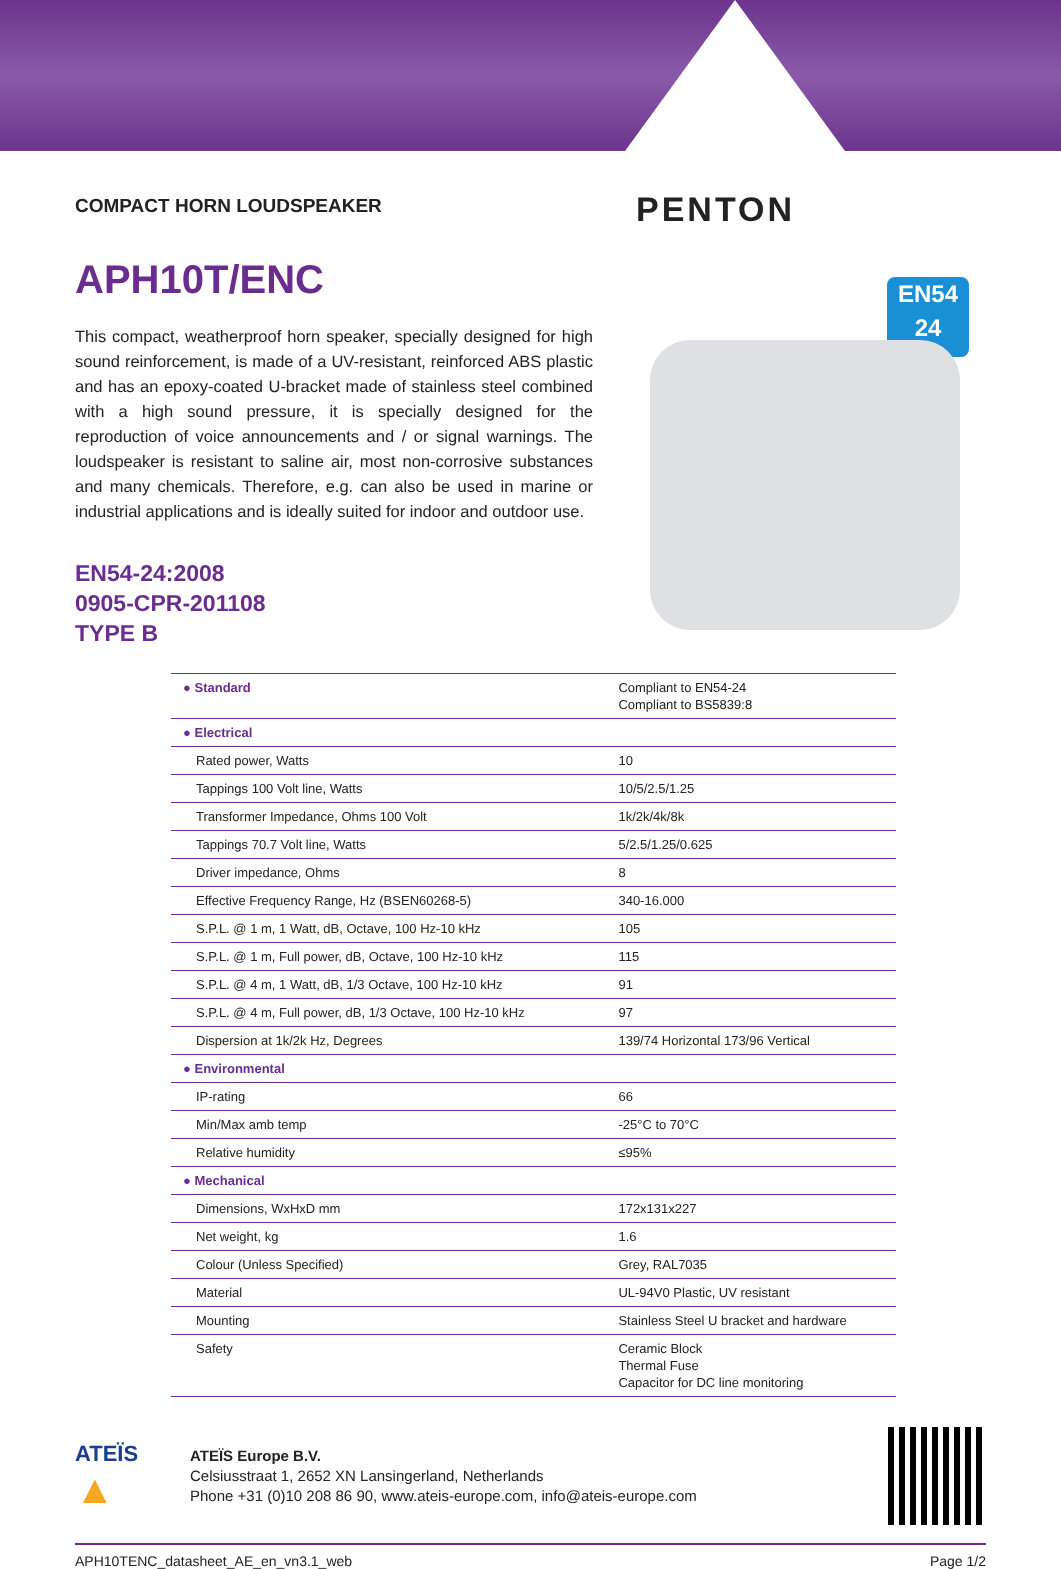PENTON
EN54
24
COMPACT HORN LOUDSPEAKER
APH10T/ENC
This compact, weatherproof horn speaker, specially designed for high sound reinforcement, is made of a UV-resistant, reinforced ABS plastic and has an epoxy-coated U-bracket made of stainless steel combined with a high sound pressure, it is specially designed for the reproduction of voice announcements and / or signal warnings. The loudspeaker is resistant to saline air, most non-corrosive substances and many chemicals. Therefore, e.g. can also be used in marine or industrial applications and is ideally suited for indoor and outdoor use.
EN54-24:2008
0905-CPR-201108
TYPE B
| ● Standard | Compliant to EN54-24 Compliant to BS5839:8 |
| ● Electrical | |
| Rated power, Watts | 10 |
| Tappings 100 Volt line, Watts | 10/5/2.5/1.25 |
| Transformer Impedance, Ohms 100 Volt | 1k/2k/4k/8k |
| Tappings 70.7 Volt line, Watts | 5/2.5/1.25/0.625 |
| Driver impedance, Ohms | 8 |
| Effective Frequency Range, Hz (BSEN60268-5) | 340-16.000 |
| S.P.L. @ 1 m, 1 Watt, dB, Octave, 100 Hz-10 kHz | 105 |
| S.P.L. @ 1 m, Full power, dB, Octave, 100 Hz-10 kHz | 115 |
| S.P.L. @ 4 m, 1 Watt, dB, 1/3 Octave, 100 Hz-10 kHz | 91 |
| S.P.L. @ 4 m, Full power, dB, 1/3 Octave, 100 Hz-10 kHz | 97 |
| Dispersion at 1k/2k Hz, Degrees | 139/74 Horizontal 173/96 Vertical |
| ● Environmental | |
| IP-rating | 66 |
| Min/Max amb temp | -25°C to 70°C |
| Relative humidity | ≤95% |
| ● Mechanical | |
| Dimensions, WxHxD mm | 172x131x227 |
| Net weight, kg | 1.6 |
| Colour (Unless Specified) | Grey, RAL7035 |
| Material | UL-94V0 Plastic, UV resistant |
| Mounting | Stainless Steel U bracket and hardware |
| Safety | Ceramic Block Thermal Fuse Capacitor for DC line monitoring |
ATEÏS
▲
ATEÏS Europe B.V.
Celsiusstraat 1, 2652 XN Lansingerland, Netherlands
Phone +31 (0)10 208 86 90, www.ateis-europe.com, info@ateis-europe.com
APH10TENC_datasheet_AE_en_vn3.1_web Page 1/2